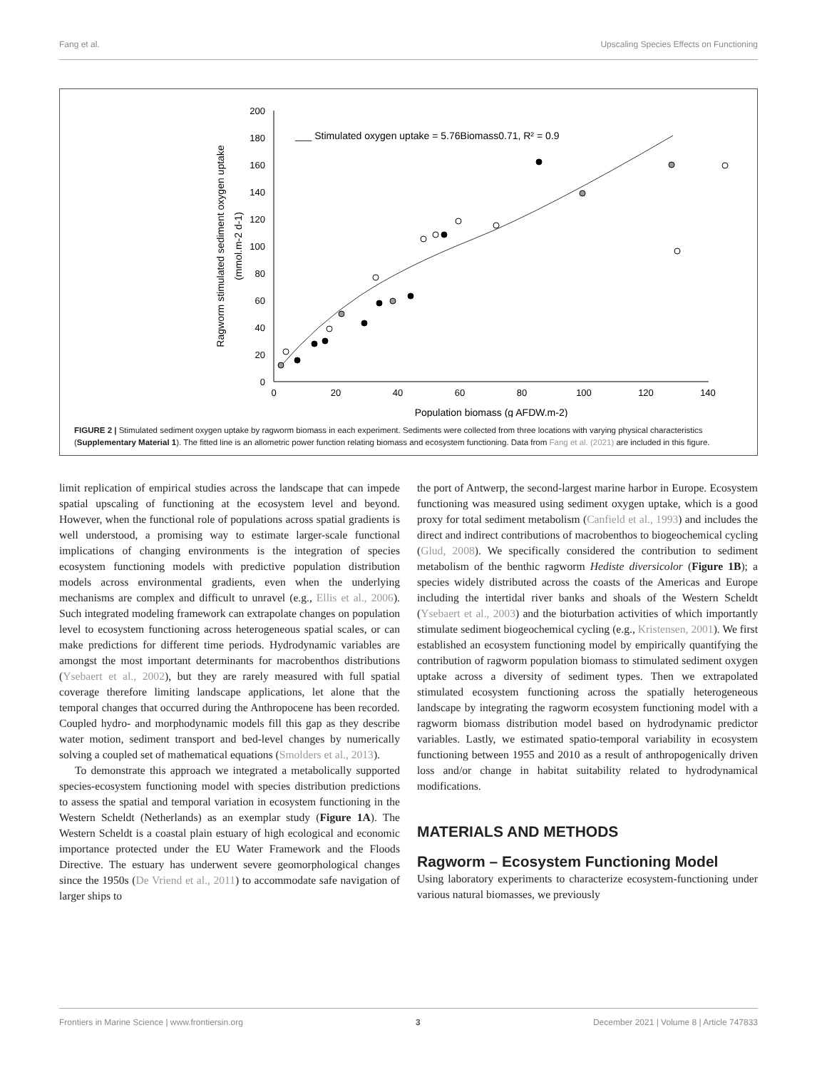Fang et al. Upscaling Species Effects on Functioning
200
180
160
140
120
100
80
60
40
20
0
0
20
40
60
80
100
120
140
Population biomass (g AFDW.m-2)
Ragworm stimulated sediment oxygen uptake
(mmol.m-2 d-1)
___ Stimulated oxygen uptake = 5.76Biomass0.71, R² = 0.9
FIGURE 2 | Stimulated sediment oxygen uptake by ragworm biomass in each experiment. Sediments were collected from three locations with varying physical characteristics (Supplementary Material 1). The fitted line is an allometric power function relating biomass and ecosystem functioning. Data from Fang et al. (2021) are included in this figure.
limit replication of empirical studies across the landscape that can impede spatial upscaling of functioning at the ecosystem level and beyond. However, when the functional role of populations across spatial gradients is well understood, a promising way to estimate larger-scale functional implications of changing environments is the integration of species ecosystem functioning models with predictive population distribution models across environmental gradients, even when the underlying mechanisms are complex and difficult to unravel (e.g., Ellis et al., 2006). Such integrated modeling framework can extrapolate changes on population level to ecosystem functioning across heterogeneous spatial scales, or can make predictions for different time periods. Hydrodynamic variables are amongst the most important determinants for macrobenthos distributions (Ysebaert et al., 2002), but they are rarely measured with full spatial coverage therefore limiting landscape applications, let alone that the temporal changes that occurred during the Anthropocene has been recorded. Coupled hydro- and morphodynamic models fill this gap as they describe water motion, sediment transport and bed-level changes by numerically solving a coupled set of mathematical equations (Smolders et al., 2013).
To demonstrate this approach we integrated a metabolically supported species-ecosystem functioning model with species distribution predictions to assess the spatial and temporal variation in ecosystem functioning in the Western Scheldt (Netherlands) as an exemplar study (Figure 1A). The Western Scheldt is a coastal plain estuary of high ecological and economic importance protected under the EU Water Framework and the Floods Directive. The estuary has underwent severe geomorphological changes since the 1950s (De Vriend et al., 2011) to accommodate safe navigation of larger ships to
the port of Antwerp, the second-largest marine harbor in Europe. Ecosystem functioning was measured using sediment oxygen uptake, which is a good proxy for total sediment metabolism (Canfield et al., 1993) and includes the direct and indirect contributions of macrobenthos to biogeochemical cycling (Glud, 2008). We specifically considered the contribution to sediment metabolism of the benthic ragworm Hediste diversicolor (Figure 1B); a species widely distributed across the coasts of the Americas and Europe including the intertidal river banks and shoals of the Western Scheldt (Ysebaert et al., 2003) and the bioturbation activities of which importantly stimulate sediment biogeochemical cycling (e.g., Kristensen, 2001). We first established an ecosystem functioning model by empirically quantifying the contribution of ragworm population biomass to stimulated sediment oxygen uptake across a diversity of sediment types. Then we extrapolated stimulated ecosystem functioning across the spatially heterogeneous landscape by integrating the ragworm ecosystem functioning model with a ragworm biomass distribution model based on hydrodynamic predictor variables. Lastly, we estimated spatio-temporal variability in ecosystem functioning between 1955 and 2010 as a result of anthropogenically driven loss and/or change in habitat suitability related to hydrodynamical modifications.
MATERIALS AND METHODS
Ragworm – Ecosystem Functioning Model
Using laboratory experiments to characterize ecosystem-functioning under various natural biomasses, we previously
Frontiers in Marine Science | www.frontiersin.org 3 December 2021 | Volume 8 | Article 747833